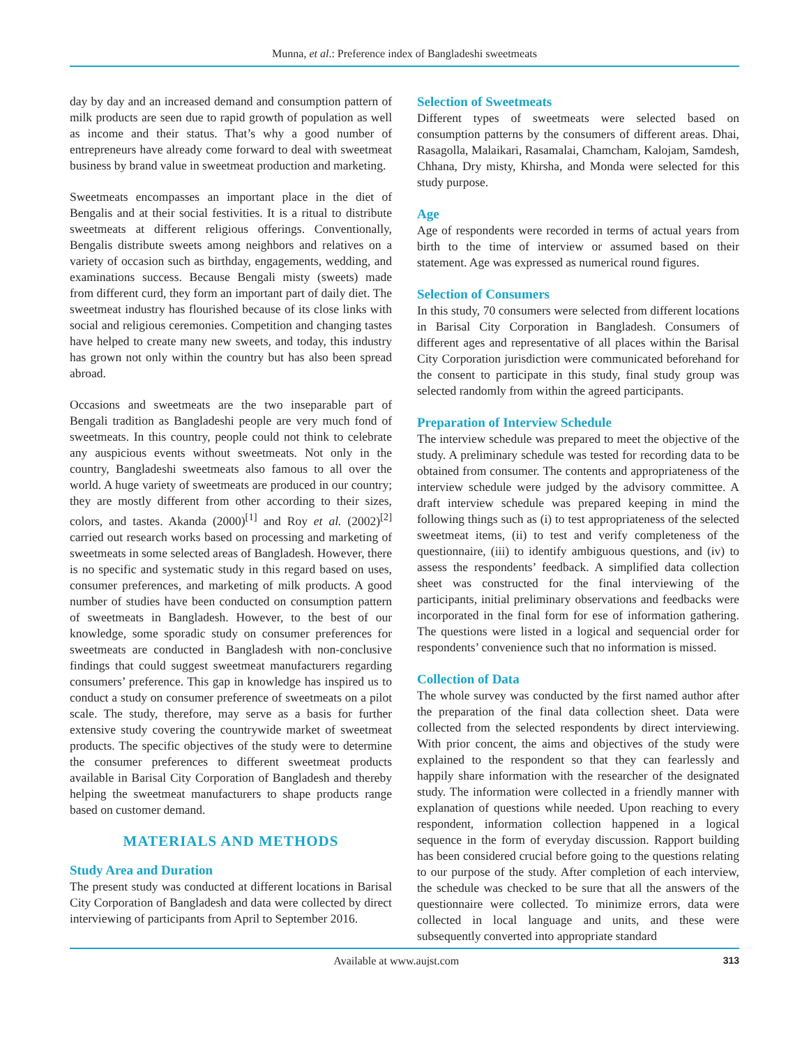Munna, et al.: Preference index of Bangladeshi sweetmeats
day by day and an increased demand and consumption pattern of milk products are seen due to rapid growth of population as well as income and their status. That’s why a good number of entrepreneurs have already come forward to deal with sweetmeat business by brand value in sweetmeat production and marketing.
Sweetmeats encompasses an important place in the diet of Bengalis and at their social festivities. It is a ritual to distribute sweetmeats at different religious offerings. Conventionally, Bengalis distribute sweets among neighbors and relatives on a variety of occasion such as birthday, engagements, wedding, and examinations success. Because Bengali misty (sweets) made from different curd, they form an important part of daily diet. The sweetmeat industry has flourished because of its close links with social and religious ceremonies. Competition and changing tastes have helped to create many new sweets, and today, this industry has grown not only within the country but has also been spread abroad.
Occasions and sweetmeats are the two inseparable part of Bengali tradition as Bangladeshi people are very much fond of sweetmeats. In this country, people could not think to celebrate any auspicious events without sweetmeats. Not only in the country, Bangladeshi sweetmeats also famous to all over the world. A huge variety of sweetmeats are produced in our country; they are mostly different from other according to their sizes, colors, and tastes. Akanda (2000)<sup>[1]</sup> and Roy et al. (2002)<sup>[2]</sup> carried out research works based on processing and marketing of sweetmeats in some selected areas of Bangladesh. However, there is no specific and systematic study in this regard based on uses, consumer preferences, and marketing of milk products. A good number of studies have been conducted on consumption pattern of sweetmeats in Bangladesh. However, to the best of our knowledge, some sporadic study on consumer preferences for sweetmeats are conducted in Bangladesh with non-conclusive findings that could suggest sweetmeat manufacturers regarding consumers’ preference. This gap in knowledge has inspired us to conduct a study on consumer preference of sweetmeats on a pilot scale. The study, therefore, may serve as a basis for further extensive study covering the countrywide market of sweetmeat products. The specific objectives of the study were to determine the consumer preferences to different sweetmeat products available in Barisal City Corporation of Bangladesh and thereby helping the sweetmeat manufacturers to shape products range based on customer demand.
MATERIALS AND METHODS
Study Area and Duration
The present study was conducted at different locations in Barisal City Corporation of Bangladesh and data were collected by direct interviewing of participants from April to September 2016.
Selection of Sweetmeats
Different types of sweetmeats were selected based on consumption patterns by the consumers of different areas. Dhai, Rasagolla, Malaikari, Rasamalai, Chamcham, Kalojam, Samdesh, Chhana, Dry misty, Khirsha, and Monda were selected for this study purpose.
Age
Age of respondents were recorded in terms of actual years from birth to the time of interview or assumed based on their statement. Age was expressed as numerical round figures.
Selection of Consumers
In this study, 70 consumers were selected from different locations in Barisal City Corporation in Bangladesh. Consumers of different ages and representative of all places within the Barisal City Corporation jurisdiction were communicated beforehand for the consent to participate in this study, final study group was selected randomly from within the agreed participants.
Preparation of Interview Schedule
The interview schedule was prepared to meet the objective of the study. A preliminary schedule was tested for recording data to be obtained from consumer. The contents and appropriateness of the interview schedule were judged by the advisory committee. A draft interview schedule was prepared keeping in mind the following things such as (i) to test appropriateness of the selected sweetmeat items, (ii) to test and verify completeness of the questionnaire, (iii) to identify ambiguous questions, and (iv) to assess the respondents’ feedback. A simplified data collection sheet was constructed for the final interviewing of the participants, initial preliminary observations and feedbacks were incorporated in the final form for ese of information gathering. The questions were listed in a logical and sequencial order for respondents’ convenience such that no information is missed.
Collection of Data
The whole survey was conducted by the first named author after the preparation of the final data collection sheet. Data were collected from the selected respondents by direct interviewing. With prior concent, the aims and objectives of the study were explained to the respondent so that they can fearlessly and happily share information with the researcher of the designated study. The information were collected in a friendly manner with explanation of questions while needed. Upon reaching to every respondent, information collection happened in a logical sequence in the form of everyday discussion. Rapport building has been considered crucial before going to the questions relating to our purpose of the study. After completion of each interview, the schedule was checked to be sure that all the answers of the questionnaire were collected. To minimize errors, data were collected in local language and units, and these were subsequently converted into appropriate standard
Available at www.aujst.com 313